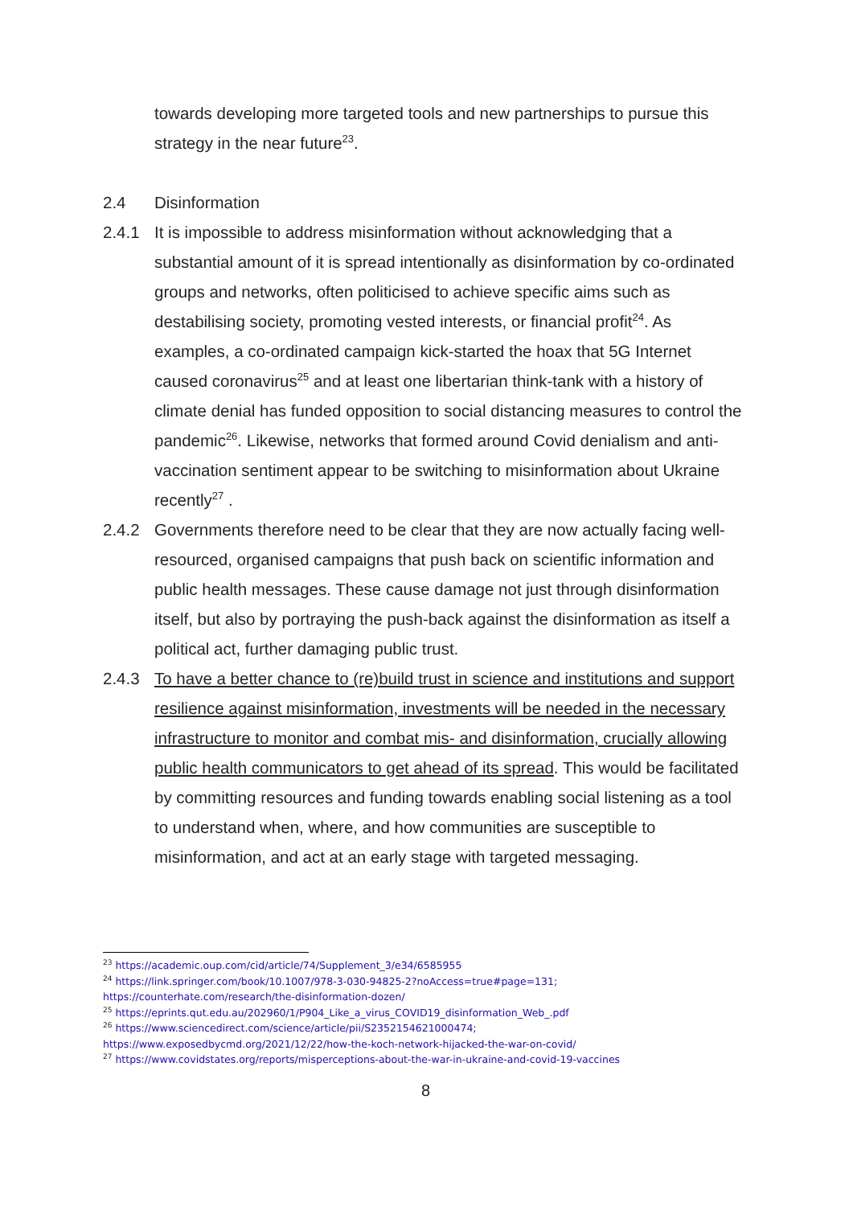towards developing more targeted tools and new partnerships to pursue this strategy in the near future<sup>23</sup>.
2.4 Disinformation
2.4.1 It is impossible to address misinformation without acknowledging that a substantial amount of it is spread intentionally as disinformation by co-ordinated groups and networks, often politicised to achieve specific aims such as destabilising society, promoting vested interests, or financial profit<sup>24</sup>. As examples, a co-ordinated campaign kick-started the hoax that 5G Internet caused coronavirus<sup>25</sup> and at least one libertarian think-tank with a history of climate denial has funded opposition to social distancing measures to control the pandemic<sup>26</sup>. Likewise, networks that formed around Covid denialism and anti-vaccination sentiment appear to be switching to misinformation about Ukraine recently<sup>27</sup> .
2.4.2 Governments therefore need to be clear that they are now actually facing well-resourced, organised campaigns that push back on scientific information and public health messages. These cause damage not just through disinformation itself, but also by portraying the push-back against the disinformation as itself a political act, further damaging public trust.
2.4.3 To have a better chance to (re)build trust in science and institutions and support resilience against misinformation, investments will be needed in the necessary infrastructure to monitor and combat mis- and disinformation, crucially allowing public health communicators to get ahead of its spread. This would be facilitated by committing resources and funding towards enabling social listening as a tool to understand when, where, and how communities are susceptible to misinformation, and act at an early stage with targeted messaging.
<sup>23</sup> https://academic.oup.com/cid/article/74/Supplement_3/e34/6585955
<sup>24</sup> https://link.springer.com/book/10.1007/978-3-030-94825-2?noAccess=true#page=131;
https://counterhate.com/research/the-disinformation-dozen/
<sup>25</sup> https://eprints.qut.edu.au/202960/1/P904_Like_a_virus_COVID19_disinformation_Web_.pdf
<sup>26</sup> https://www.sciencedirect.com/science/article/pii/S2352154621000474;
https://www.exposedbycmd.org/2021/12/22/how-the-koch-network-hijacked-the-war-on-covid/
<sup>27</sup> https://www.covidstates.org/reports/misperceptions-about-the-war-in-ukraine-and-covid-19-vaccines
8